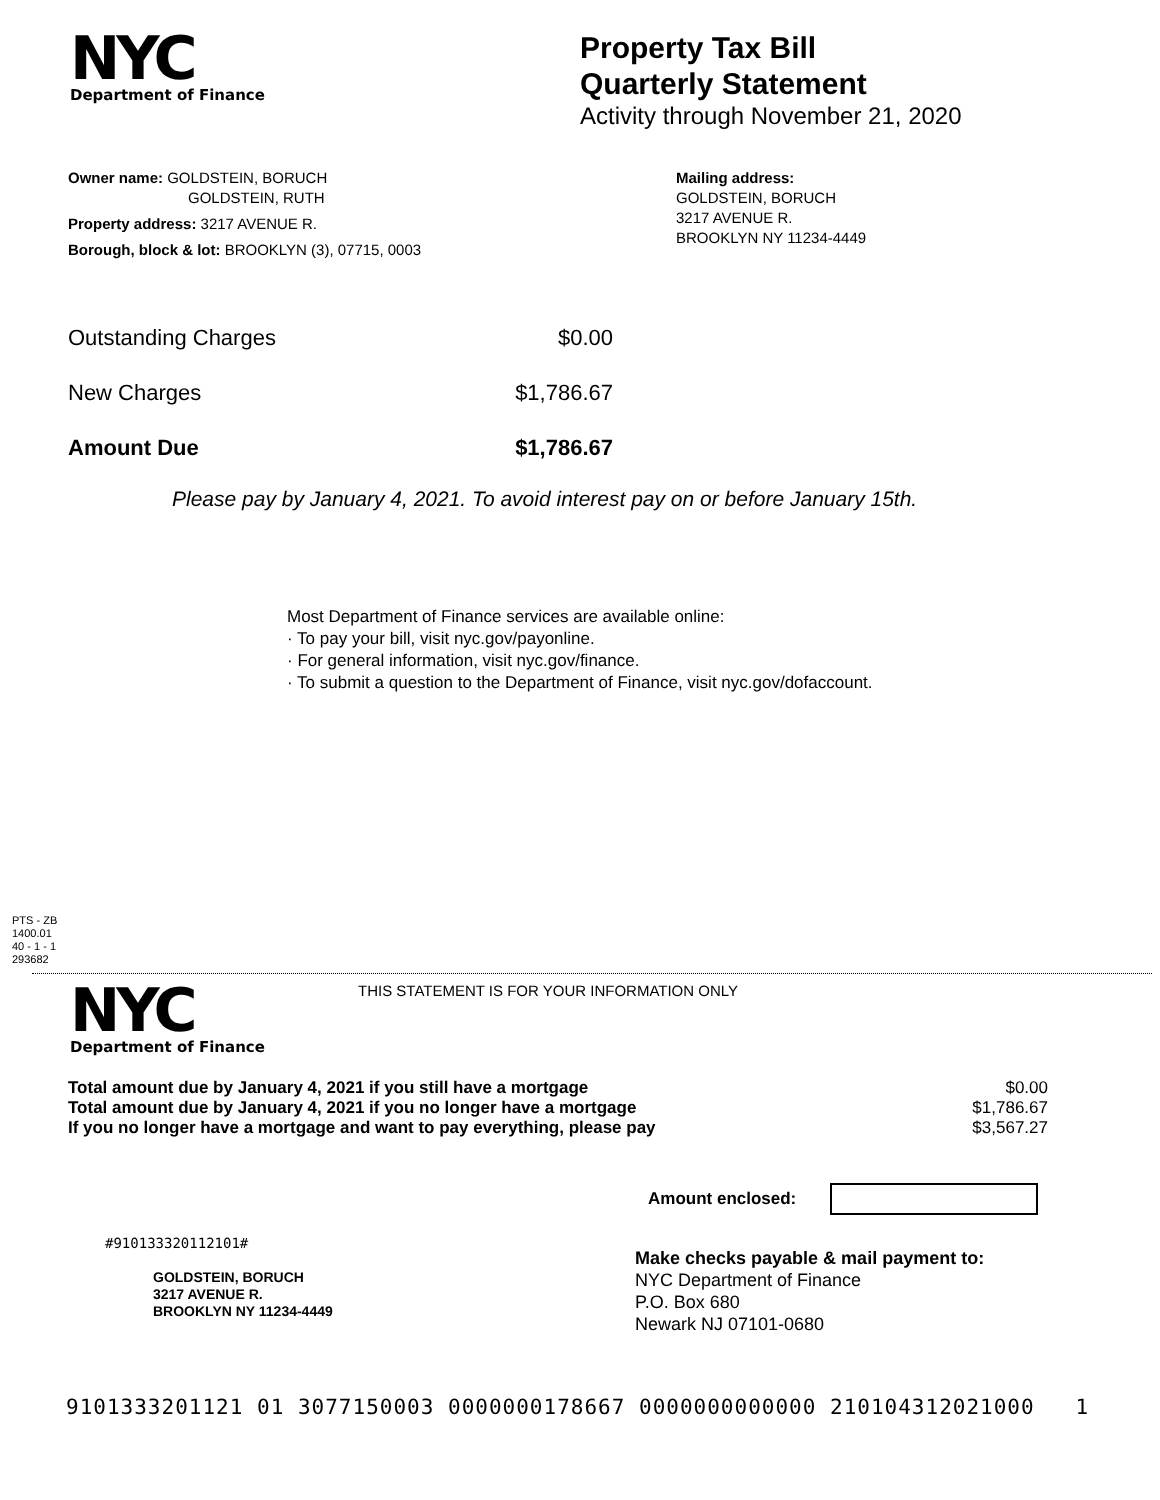NYC
Department of Finance
Property Tax Bill
Quarterly Statement
Activity through November 21, 2020
Owner name: GOLDSTEIN, BORUCH
GOLDSTEIN, RUTH
Property address: 3217 AVENUE R.
Borough, block & lot: BROOKLYN (3), 07715, 0003
Mailing address:
GOLDSTEIN, BORUCH
3217 AVENUE R.
BROOKLYN NY 11234-4449
| Outstanding Charges | $0.00 |
| New Charges | $1,786.67 |
| Amount Due | $1,786.67 |
Please pay by January 4, 2021. To avoid interest pay on or before January 15th.
Most Department of Finance services are available online:
· To pay your bill, visit nyc.gov/payonline.
· For general information, visit nyc.gov/finance.
· To submit a question to the Department of Finance, visit nyc.gov/dofaccount.
PTS - ZB
1400.01
40 - 1 - 1
293682
NYC
Department of Finance
THIS STATEMENT IS FOR YOUR INFORMATION ONLY
| Total amount due by January 4, 2021 if you still have a mortgage | $0.00 |
| Total amount due by January 4, 2021 if you no longer have a mortgage | $1,786.67 |
| If you no longer have a mortgage and want to pay everything, please pay | $3,567.27 |
Amount enclosed:
#910133320112101#
GOLDSTEIN, BORUCH
3217 AVENUE R.
BROOKLYN NY 11234-4449
Make checks payable & mail payment to:
NYC Department of Finance
P.O. Box 680
Newark NJ 07101-0680
9101333201121 01 3077150003 0000000178667 0000000000000 210104312021000 1